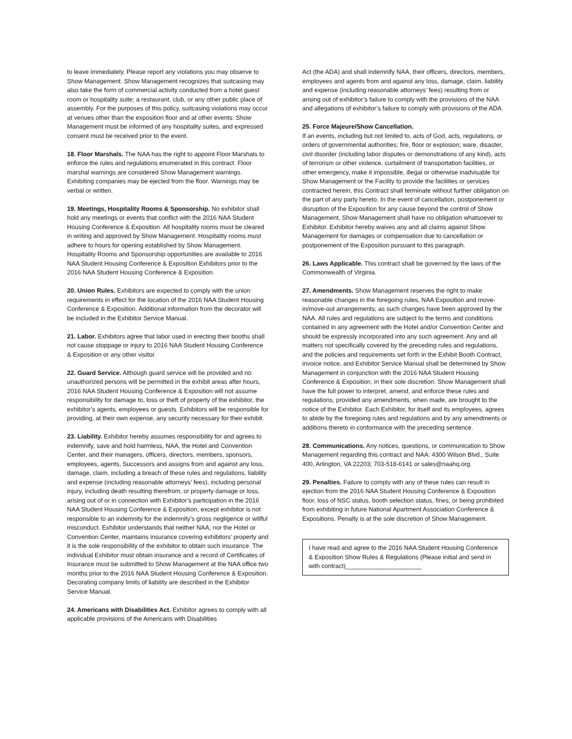to leave immediately. Please report any violations you may observe to Show Management. Show Management recognizes that suitcasing may also take the form of commercial activity conducted from a hotel guest room or hospitality suite; a restaurant, club, or any other public place of assembly. For the purposes of this policy, suitcasing violations may occur at venues other than the exposition floor and at other events. Show Management must be informed of any hospitality suites, and expressed consent must be received prior to the event.
18. Floor Marshals. The NAA has the right to appoint Floor Marshals to enforce the rules and regulations enumerated in this contract. Floor marshal warnings are considered Show Management warnings. Exhibiting companies may be ejected from the floor. Warnings may be verbal or written.
19. Meetings, Hospitality Rooms & Sponsorship. No exhibitor shall hold any meetings or events that conflict with the 2016 NAA Student Housing Conference & Exposition. All hospitality rooms must be cleared in writing and approved by Show Management. Hospitality rooms must adhere to hours for opening established by Show Management. Hospitality Rooms and Sponsorship opportunities are available to 2016 NAA Student Housing Conference & Exposition Exhibitors prior to the 2016 NAA Student Housing Conference & Exposition.
20. Union Rules. Exhibitors are expected to comply with the union requirements in effect for the location of the 2016 NAA Student Housing Conference & Exposition. Additional information from the decorator will be included in the Exhibitor Service Manual.
21. Labor. Exhibitors agree that labor used in erecting their booths shall not cause stoppage or injury to 2016 NAA Student Housing Conference & Exposition or any other visitor.
22. Guard Service. Although guard service will be provided and no unauthorized persons will be permitted in the exhibit areas after hours, 2016 NAA Student Housing Conference & Exposition will not assume responsibility for damage to, loss or theft of property of the exhibitor, the exhibitor’s agents, employees or guests. Exhibitors will be responsible for providing, at their own expense, any security necessary for their exhibit.
23. Liability. Exhibitor hereby assumes responsibility for and agrees to indemnify, save and hold harmless, NAA, the Hotel and Convention Center, and their managers, officers, directors, members, sponsors, employees, agents, Successors and assigns from and against any loss, damage, claim, including a breach of these rules and regulations, liability and expense (including reasonable attorneys’ fees), including personal injury, including death resulting therefrom, or property damage or loss, arising out of or in connection with Exhibitor’s participation in the 2016 NAA Student Housing Conference & Exposition, except exhibitor is not responsible to an indemnity for the indemnity’s gross negligence or willful misconduct. Exhibitor understands that neither NAA, nor the Hotel or Convention Center, maintains insurance covering exhibitors’ property and it is the sole responsibility of the exhibitor to obtain such insurance. The individual Exhibitor must obtain insurance and a record of Certificates of Insurance must be submitted to Show Management at the NAA office two months prior to the 2016 NAA Student Housing Conference & Exposition. Decorating company limits of liability are described in the Exhibitor Service Manual.
24. Americans with Disabilities Act. Exhibitor agrees to comply with all applicable provisions of the Americans with Disabilities
Act (the ADA) and shall indemnify NAA, their officers, directors, members, employees and agents from and against any loss, damage, claim, liability and expense (including reasonable attorneys’ fees) resulting from or arising out of exhibitor’s failure to comply with the provisions of the NAA and allegations of exhibitor’s failure to comply with provisions of the ADA.
25. Force Majeure/Show Cancellation.
If an events, including but not limited to, acts of God, acts, regulations, or orders of governmental authorities; fire, floor or explosion; ware, disaster, civil disorder (including labor disputes or demonstrations of any kind), acts of terrorism or other violence, curtailment of transportation facilities, or other emergency, make it impossible, illegal or otherwise inadvisable for Show Management or the Facility to provide the facilities or services contracted herein, this Contract shall terminate without further obligation on the part of any party hereto. In the event of cancellation, postponement or disruption of the Exposition for any cause beyond the control of Show Management, Show Management shall have no obligation whatsoever to Exhibitor. Exhibitor hereby waives any and all claims against Show Management for damages or compensation due to cancellation or postponement of the Exposition pursuant to this paragraph.
26. Laws Applicable. This contract shall be governed by the laws of the Commonwealth of Virginia.
27. Amendments. Show Management reserves the right to make reasonable changes in the foregoing rules, NAA Exposition and move-in/move-out arrangements; as such changes have been approved by the NAA. All rules and regulations are subject to the terms and conditions contained in any agreement with the Hotel and/or Convention Center and should be expressly incorporated into any such agreement. Any and all matters not specifically covered by the preceding rules and regulations, and the policies and requirements set forth in the Exhibit Booth Contract, invoice notice, and Exhibitor Service Manual shall be determined by Show Management in conjunction with the 2016 NAA Student Housing Conference & Exposition, in their sole discretion. Show Management shall have the full power to interpret, amend, and enforce these rules and regulations, provided any amendments, when made, are brought to the notice of the Exhibitor. Each Exhibitor, for itself and its employees, agrees to abide by the foregoing rules and regulations and by any amendments or additions thereto in conformance with the preceding sentence.
28. Communications. Any notices, questions, or communication to Show Management regarding this contract and NAA: 4300 Wilson Blvd., Suite 400, Arlington, VA 22203; 703-518-6141 or sales@naahq.org.
29. Penalties. Failure to comply with any of these rules can result in ejection from the 2016 NAA Student Housing Conference & Exposition floor, loss of NSC status, booth selection status, fines, or being prohibited from exhibiting in future National Apartment Association Conference & Expositions. Penalty is at the sole discretion of Show Management.
I have read and agree to the 2016 NAA Student Housing Conference & Exposition Show Rules & Regulations (Please initial and send in with contract)______________________